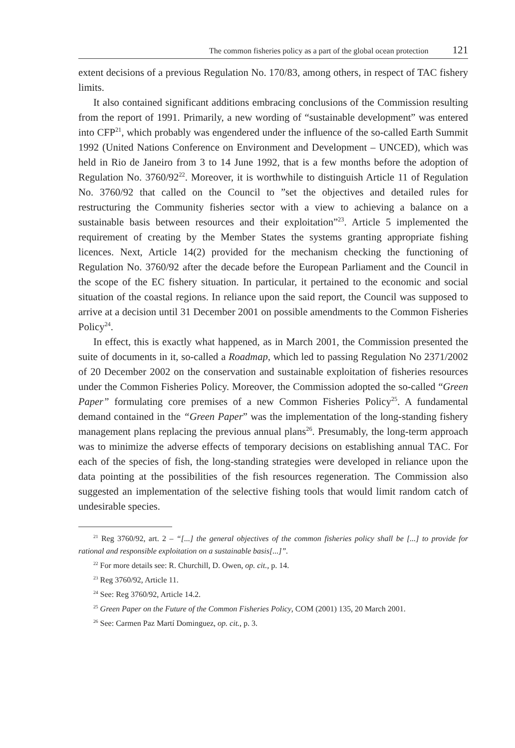The common fisheries policy as a part of the global ocean protection 121
extent decisions of a previous Regulation No. 170/83, among others, in respect of TAC fishery limits.
It also contained significant additions embracing conclusions of the Commission resulting from the report of 1991. Primarily, a new wording of “sustainable development” was entered into CFP<sup>21</sup>, which probably was engendered under the influence of the so-called Earth Summit 1992 (United Nations Conference on Environment and Development – UNCED), which was held in Rio de Janeiro from 3 to 14 June 1992, that is a few months before the adoption of Regulation No. 3760/92<sup>22</sup>. Moreover, it is worthwhile to distinguish Article 11 of Regulation No. 3760/92 that called on the Council to ”set the objectives and detailed rules for restructuring the Community fisheries sector with a view to achieving a balance on a sustainable basis between resources and their exploitation”<sup>23</sup>. Article 5 implemented the requirement of creating by the Member States the systems granting appropriate fishing licences. Next, Article 14(2) provided for the mechanism checking the functioning of Regulation No. 3760/92 after the decade before the European Parliament and the Council in the scope of the EC fishery situation. In particular, it pertained to the economic and social situation of the coastal regions. In reliance upon the said report, the Council was supposed to arrive at a decision until 31 December 2001 on possible amendments to the Common Fisheries Policy<sup>24</sup>.
In effect, this is exactly what happened, as in March 2001, the Commission presented the suite of documents in it, so-called a Roadmap, which led to passing Regulation No 2371/2002 of 20 December 2002 on the conservation and sustainable exploitation of fisheries resources under the Common Fisheries Policy. Moreover, the Commission adopted the so-called “Green Paper” formulating core premises of a new Common Fisheries Policy<sup>25</sup>. A fundamental demand contained in the “Green Paper” was the implementation of the long-standing fishery management plans replacing the previous annual plans<sup>26</sup>. Presumably, the long-term approach was to minimize the adverse effects of temporary decisions on establishing annual TAC. For each of the species of fish, the long-standing strategies were developed in reliance upon the data pointing at the possibilities of the fish resources regeneration. The Commission also suggested an implementation of the selective fishing tools that would limit random catch of undesirable species.
<sup>21</sup> Reg 3760/92, art. 2 – “[...] the general objectives of the common fisheries policy shall be [...] to provide for rational and responsible exploitation on a sustainable basis[...]”.
<sup>22</sup> For more details see: R. Churchill, D. Owen, op. cit., p. 14.
<sup>23</sup> Reg 3760/92, Article 11.
<sup>24</sup> See: Reg 3760/92, Article 14.2.
<sup>25</sup> Green Paper on the Future of the Common Fisheries Policy, COM (2001) 135, 20 March 2001.
<sup>26</sup> See: Carmen Paz Martí Dominguez, op. cit., p. 3.